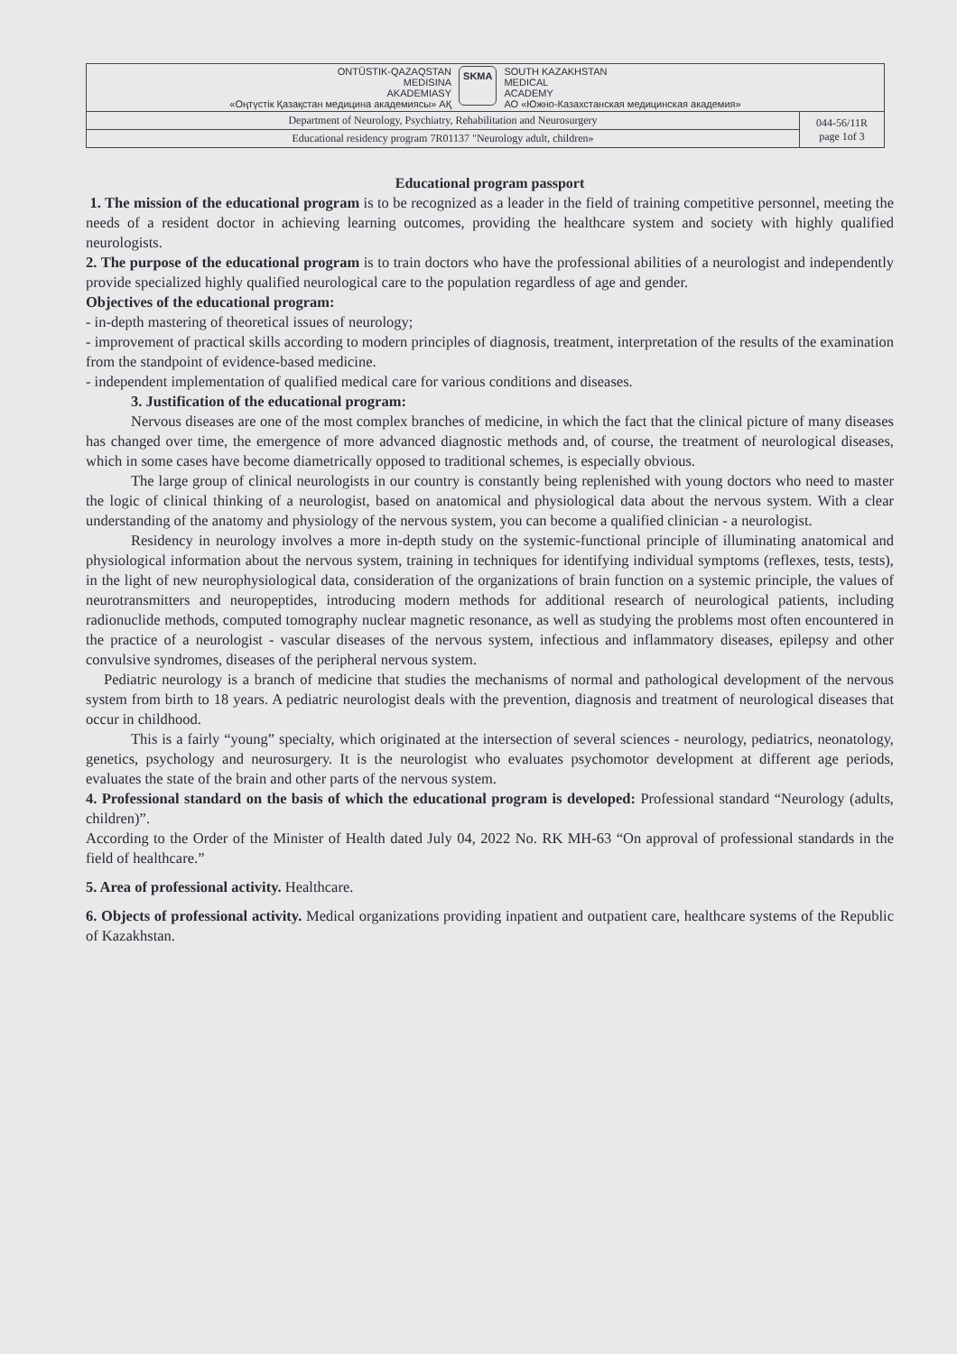| ОNTÜSTIK-QAZAQSTAN MEDISINA AKADEMIASY «Оңтүстік Қазақстан медицина академиясы» АҚ SKMA SOUTH KAZAKHSTAN MEDICAL ACADEMY АО «Южно-Казахстанская медицинская академия» | |
| Department of Neurology, Psychiatry, Rehabilitation and Neurosurgery | 044-56/11R page 1of 3 |
| Educational residency program 7R01137 "Neurology adult, children» | |
Educational program passport
1. The mission of the educational program is to be recognized as a leader in the field of training competitive personnel, meeting the needs of a resident doctor in achieving learning outcomes, providing the healthcare system and society with highly qualified neurologists.
2. The purpose of the educational program is to train doctors who have the professional abilities of a neurologist and independently provide specialized highly qualified neurological care to the population regardless of age and gender.
Objectives of the educational program:
- in-depth mastering of theoretical issues of neurology;
- improvement of practical skills according to modern principles of diagnosis, treatment, interpretation of the results of the examination from the standpoint of evidence-based medicine.
- independent implementation of qualified medical care for various conditions and diseases.
3. Justification of the educational program:
Nervous diseases are one of the most complex branches of medicine, in which the fact that the clinical picture of many diseases has changed over time, the emergence of more advanced diagnostic methods and, of course, the treatment of neurological diseases, which in some cases have become diametrically opposed to traditional schemes, is especially obvious.
The large group of clinical neurologists in our country is constantly being replenished with young doctors who need to master the logic of clinical thinking of a neurologist, based on anatomical and physiological data about the nervous system. With a clear understanding of the anatomy and physiology of the nervous system, you can become a qualified clinician - a neurologist.
Residency in neurology involves a more in-depth study on the systemic-functional principle of illuminating anatomical and physiological information about the nervous system, training in techniques for identifying individual symptoms (reflexes, tests, tests), in the light of new neurophysiological data, consideration of the organizations of brain function on a systemic principle, the values of neurotransmitters and neuropeptides, introducing modern methods for additional research of neurological patients, including radionuclide methods, computed tomography nuclear magnetic resonance, as well as studying the problems most often encountered in the practice of a neurologist - vascular diseases of the nervous system, infectious and inflammatory diseases, epilepsy and other convulsive syndromes, diseases of the peripheral nervous system.
Pediatric neurology is a branch of medicine that studies the mechanisms of normal and pathological development of the nervous system from birth to 18 years. A pediatric neurologist deals with the prevention, diagnosis and treatment of neurological diseases that occur in childhood.
This is a fairly “young” specialty, which originated at the intersection of several sciences - neurology, pediatrics, neonatology, genetics, psychology and neurosurgery. It is the neurologist who evaluates psychomotor development at different age periods, evaluates the state of the brain and other parts of the nervous system.
4. Professional standard on the basis of which the educational program is developed: Professional standard “Neurology (adults, children)”.
According to the Order of the Minister of Health dated July 04, 2022 No. RK MH-63 “On approval of professional standards in the field of healthcare.”
5. Area of professional activity. Healthcare.
6. Objects of professional activity. Medical organizations providing inpatient and outpatient care, healthcare systems of the Republic of Kazakhstan.